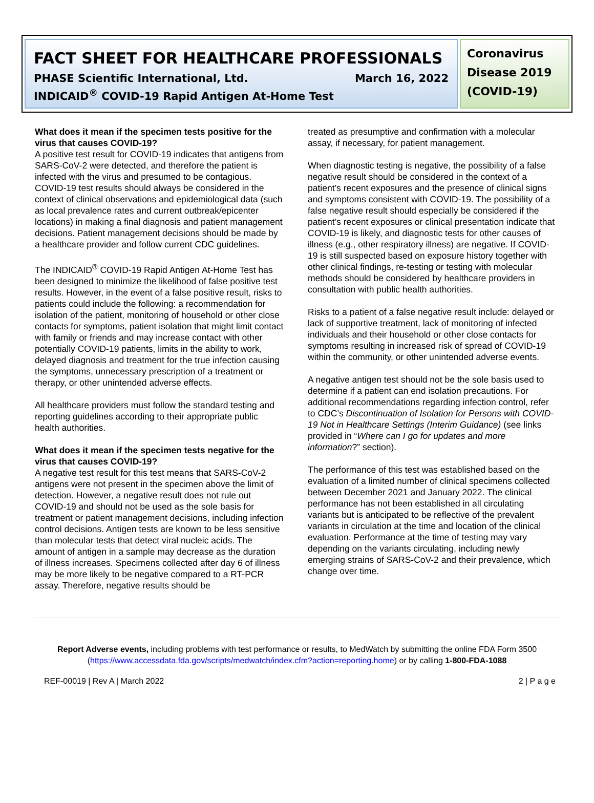FACT SHEET FOR HEALTHCARE PROFESSIONALS
PHASE Scientific International, Ltd. March 16, 2022
INDICAID<sup>®</sup> COVID-19 Rapid Antigen At-Home Test
Coronavirus Disease 2019 (COVID-19)
What does it mean if the specimen tests positive for the virus that causes COVID-19?
A positive test result for COVID-19 indicates that antigens from SARS-CoV-2 were detected, and therefore the patient is infected with the virus and presumed to be contagious. COVID-19 test results should always be considered in the context of clinical observations and epidemiological data (such as local prevalence rates and current outbreak/epicenter locations) in making a final diagnosis and patient management decisions. Patient management decisions should be made by a healthcare provider and follow current CDC guidelines.
The INDICAID<sup>®</sup> COVID-19 Rapid Antigen At-Home Test has been designed to minimize the likelihood of false positive test results. However, in the event of a false positive result, risks to patients could include the following: a recommendation for isolation of the patient, monitoring of household or other close contacts for symptoms, patient isolation that might limit contact with family or friends and may increase contact with other potentially COVID-19 patients, limits in the ability to work, delayed diagnosis and treatment for the true infection causing the symptoms, unnecessary prescription of a treatment or therapy, or other unintended adverse effects.
All healthcare providers must follow the standard testing and reporting guidelines according to their appropriate public health authorities.
What does it mean if the specimen tests negative for the virus that causes COVID-19?
A negative test result for this test means that SARS-CoV-2 antigens were not present in the specimen above the limit of detection. However, a negative result does not rule out COVID-19 and should not be used as the sole basis for treatment or patient management decisions, including infection control decisions. Antigen tests are known to be less sensitive than molecular tests that detect viral nucleic acids. The amount of antigen in a sample may decrease as the duration of illness increases. Specimens collected after day 6 of illness may be more likely to be negative compared to a RT-PCR assay. Therefore, negative results should be
treated as presumptive and confirmation with a molecular assay, if necessary, for patient management.
When diagnostic testing is negative, the possibility of a false negative result should be considered in the context of a patient’s recent exposures and the presence of clinical signs and symptoms consistent with COVID-19. The possibility of a false negative result should especially be considered if the patient’s recent exposures or clinical presentation indicate that COVID-19 is likely, and diagnostic tests for other causes of illness (e.g., other respiratory illness) are negative. If COVID-19 is still suspected based on exposure history together with other clinical findings, re-testing or testing with molecular methods should be considered by healthcare providers in consultation with public health authorities.
Risks to a patient of a false negative result include: delayed or lack of supportive treatment, lack of monitoring of infected individuals and their household or other close contacts for symptoms resulting in increased risk of spread of COVID-19 within the community, or other unintended adverse events.
A negative antigen test should not be the sole basis used to determine if a patient can end isolation precautions. For additional recommendations regarding infection control, refer to CDC’s Discontinuation of Isolation for Persons with COVID-19 Not in Healthcare Settings (Interim Guidance) (see links provided in “Where can I go for updates and more information?” section).
The performance of this test was established based on the evaluation of a limited number of clinical specimens collected between December 2021 and January 2022. The clinical performance has not been established in all circulating variants but is anticipated to be reflective of the prevalent variants in circulation at the time and location of the clinical evaluation. Performance at the time of testing may vary depending on the variants circulating, including newly emerging strains of SARS-CoV-2 and their prevalence, which change over time.
Report Adverse events, including problems with test performance or results, to MedWatch by submitting the online FDA Form 3500 (https://www.accessdata.fda.gov/scripts/medwatch/index.cfm?action=reporting.home) or by calling 1-800-FDA-1088
REF-00019 | Rev A | March 2022 2 | P a g e